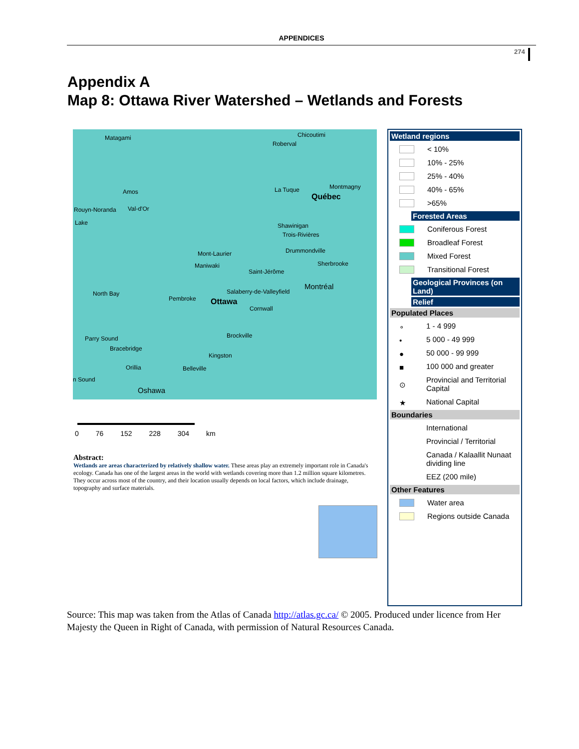APPENDICES
274
Appendix A
Map 8: Ottawa River Watershed – Wetlands and Forests
Matagami Chicoutimi
Roberval
Amos La Tuque Montmagny
Québec
Rouyn-Noranda Val-d'Or
Lake Shawinigan
Trois-Rivières
Drummondville Mont-Laurier
Sherbrooke Maniwaki
Saint-Jérôme
Montréal
North Bay Salaberry-de-Valleyfield
Pembroke Ottawa
Cornwall
Parry Sound Brockville
Bracebridge
Kingston
Orillia Belleville
n Sound
Oshawa
0 76 152 228 304 km
Abstract:
Wetlands are areas characterized by relatively shallow water. These areas play an extremely important role in Canada's ecology. Canada has one of the largest areas in the world with wetlands covering more than 1.2 million square kilometres. They occur across most of the country, and their location usually depends on local factors, which include drainage, topography and surface materials.
Wetland regions
< 10%
10% - 25%
25% - 40%
40% - 65%
>65%
Forested Areas
Coniferous Forest
Broadleaf Forest
Mixed Forest
Transitional Forest
Geological Provinces (on Land)
Relief
Populated Places
∘ 1 - 4 999
• 5 000 - 49 999
● 50 000 - 99 999
■ 100 000 and greater
⊙ Provincial and Territorial Capital
★ National Capital
Boundaries
International
Provincial / Territorial
Canada / Kalaallit Nunaat dividing line
EEZ (200 mile)
Other Features
Water area
Regions outside Canada
Source: This map was taken from the Atlas of Canada http://atlas.gc.ca/ © 2005. Produced under licence from Her Majesty the Queen in Right of Canada, with permission of Natural Resources Canada.